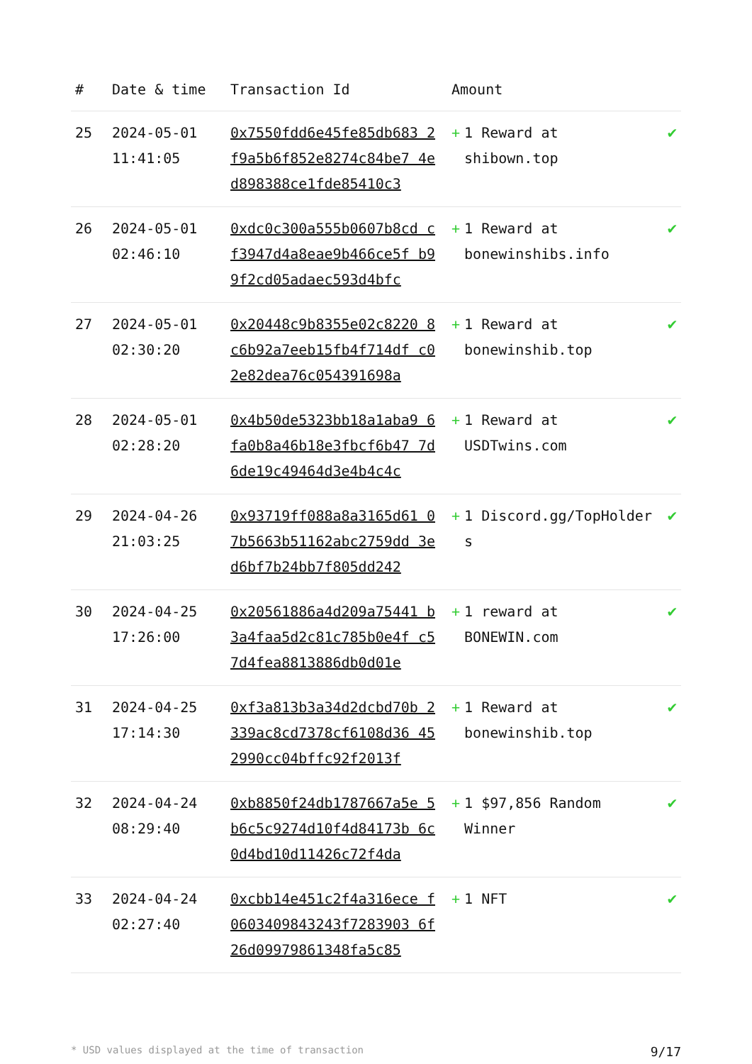| # | Date & time | Transaction Id | Amount | |
| --- | --- | --- | --- | --- |
| 25 | 2024-05-01 11:41:05 | 0x7550fdd6e45fe85db683 2f9a5b6f852e8274c84be7 4ed898388ce1fde85410c3 | + 1 Reward at shibown.top | ✔ |
| 26 | 2024-05-01 02:46:10 | 0xdc0c300a555b0607b8cd cf3947d4a8eae9b466ce5f b99f2cd05adaec593d4bfc | + 1 Reward at bonewinshibs.info | ✔ |
| 27 | 2024-05-01 02:30:20 | 0x20448c9b8355e02c8220 8c6b92a7eeb15fb4f714df c02e82dea76c054391698a | + 1 Reward at bonewinshib.top | ✔ |
| 28 | 2024-05-01 02:28:20 | 0x4b50de5323bb18a1aba9 6fa0b8a46b18e3fbcf6b47 7d6de19c49464d3e4b4c4c | + 1 Reward at USDTwins.com | ✔ |
| 29 | 2024-04-26 21:03:25 | 0x93719ff088a8a3165d61 07b5663b51162abc2759dd 3ed6bf7b24bb7f805dd242 | + 1 Discord.gg/TopHolders | ✔ |
| 30 | 2024-04-25 17:26:00 | 0x20561886a4d209a75441 b3a4faa5d2c81c785b0e4f c57d4fea8813886db0d01e | + 1 reward at BONEWIN.com | ✔ |
| 31 | 2024-04-25 17:14:30 | 0xf3a813b3a34d2dcbd70b 2339ac8cd7378cf6108d36 452990cc04bffc92f2013f | + 1 Reward at bonewinshib.top | ✔ |
| 32 | 2024-04-24 08:29:40 | 0xb8850f24db1787667a5e 5b6c5c9274d10f4d84173b 6c0d4bd10d11426c72f4da | + 1 $97,856 Random Winner | ✔ |
| 33 | 2024-04-24 02:27:40 | 0xcbb14e451c2f4a316ece f0603409843243f7283903 6f26d09979861348fa5c85 | + 1 NFT | ✔ |
* USD values displayed at the time of transaction 9/17